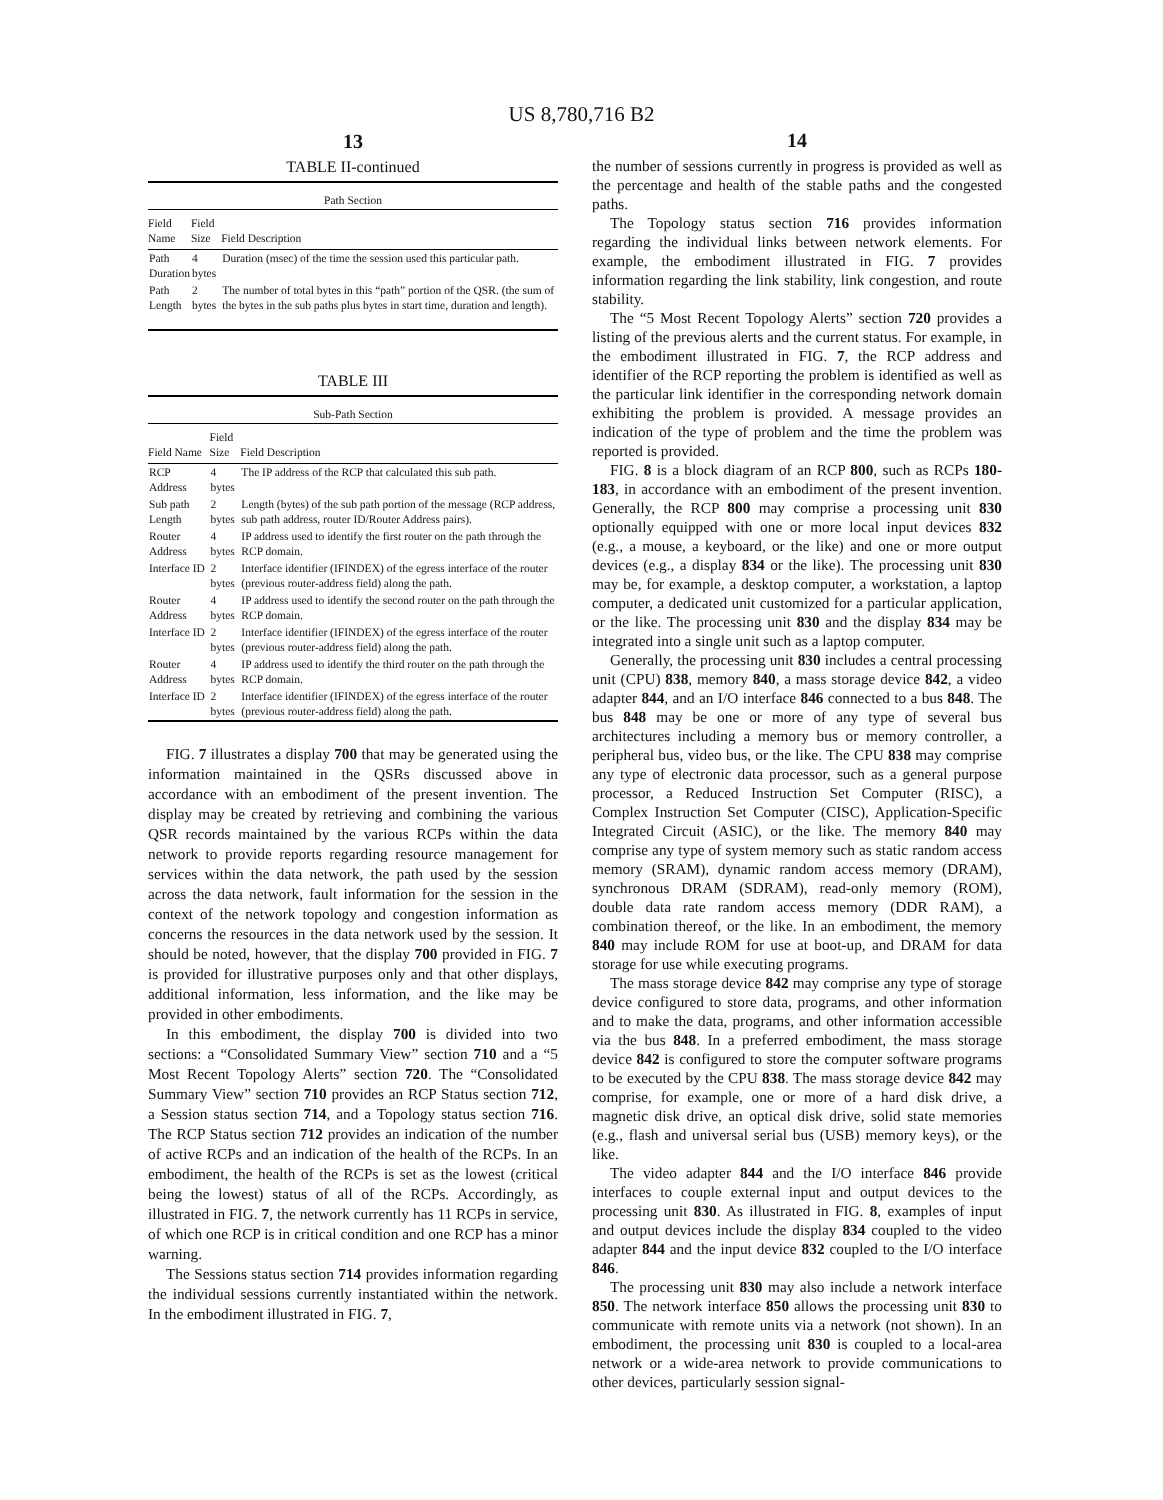US 8,780,716 B2
13
TABLE II-continued
| Path Section | | |
| --- | --- | --- |
| Field Name | Field Size | Field Description |
| Path Duration | 4 bytes | Duration (msec) of the time the session used this particular path. |
| Path Length | 2 bytes | The number of total bytes in this “path” portion of the QSR. (the sum of the bytes in the sub paths plus bytes in start time, duration and length). |
TABLE III
| Sub-Path Section | | |
| --- | --- | --- |
| Field Name | Field Size | Field Description |
| RCP Address | 4 bytes | The IP address of the RCP that calculated this sub path. |
| Sub path Length | 2 bytes | Length (bytes) of the sub path portion of the message (RCP address, sub path address, router ID/Router Address pairs). |
| Router Address | 4 bytes | IP address used to identify the first router on the path through the RCP domain. |
| Interface ID | 2 bytes | Interface identifier (IFINDEX) of the egress interface of the router (previous router-address field) along the path. |
| Router Address | 4 bytes | IP address used to identify the second router on the path through the RCP domain. |
| Interface ID | 2 bytes | Interface identifier (IFINDEX) of the egress interface of the router (previous router-address field) along the path. |
| Router Address | 4 bytes | IP address used to identify the third router on the path through the RCP domain. |
| Interface ID | 2 bytes | Interface identifier (IFINDEX) of the egress interface of the router (previous router-address field) along the path. |
FIG. 7 illustrates a display 700 that may be generated using the information maintained in the QSRs discussed above in accordance with an embodiment of the present invention. The display may be created by retrieving and combining the various QSR records maintained by the various RCPs within the data network to provide reports regarding resource management for services within the data network, the path used by the session across the data network, fault information for the session in the context of the network topology and congestion information as concerns the resources in the data network used by the session. It should be noted, however, that the display 700 provided in FIG. 7 is provided for illustrative purposes only and that other displays, additional information, less information, and the like may be provided in other embodiments.
In this embodiment, the display 700 is divided into two sections: a “Consolidated Summary View” section 710 and a “5 Most Recent Topology Alerts” section 720. The “Consolidated Summary View” section 710 provides an RCP Status section 712, a Session status section 714, and a Topology status section 716. The RCP Status section 712 provides an indication of the number of active RCPs and an indication of the health of the RCPs. In an embodiment, the health of the RCPs is set as the lowest (critical being the lowest) status of all of the RCPs. Accordingly, as illustrated in FIG. 7, the network currently has 11 RCPs in service, of which one RCP is in critical condition and one RCP has a minor warning.
The Sessions status section 714 provides information regarding the individual sessions currently instantiated within the network. In the embodiment illustrated in FIG. 7,
14
the number of sessions currently in progress is provided as well as the percentage and health of the stable paths and the congested paths.
The Topology status section 716 provides information regarding the individual links between network elements. For example, the embodiment illustrated in FIG. 7 provides information regarding the link stability, link congestion, and route stability.
The “5 Most Recent Topology Alerts” section 720 provides a listing of the previous alerts and the current status. For example, in the embodiment illustrated in FIG. 7, the RCP address and identifier of the RCP reporting the problem is identified as well as the particular link identifier in the corresponding network domain exhibiting the problem is provided. A message provides an indication of the type of problem and the time the problem was reported is provided.
FIG. 8 is a block diagram of an RCP 800, such as RCPs 180-183, in accordance with an embodiment of the present invention. Generally, the RCP 800 may comprise a processing unit 830 optionally equipped with one or more local input devices 832 (e.g., a mouse, a keyboard, or the like) and one or more output devices (e.g., a display 834 or the like). The processing unit 830 may be, for example, a desktop computer, a workstation, a laptop computer, a dedicated unit customized for a particular application, or the like. The processing unit 830 and the display 834 may be integrated into a single unit such as a laptop computer.
Generally, the processing unit 830 includes a central processing unit (CPU) 838, memory 840, a mass storage device 842, a video adapter 844, and an I/O interface 846 connected to a bus 848. The bus 848 may be one or more of any type of several bus architectures including a memory bus or memory controller, a peripheral bus, video bus, or the like. The CPU 838 may comprise any type of electronic data processor, such as a general purpose processor, a Reduced Instruction Set Computer (RISC), a Complex Instruction Set Computer (CISC), Application-Specific Integrated Circuit (ASIC), or the like. The memory 840 may comprise any type of system memory such as static random access memory (SRAM), dynamic random access memory (DRAM), synchronous DRAM (SDRAM), read-only memory (ROM), double data rate random access memory (DDR RAM), a combination thereof, or the like. In an embodiment, the memory 840 may include ROM for use at boot-up, and DRAM for data storage for use while executing programs.
The mass storage device 842 may comprise any type of storage device configured to store data, programs, and other information and to make the data, programs, and other information accessible via the bus 848. In a preferred embodiment, the mass storage device 842 is configured to store the computer software programs to be executed by the CPU 838. The mass storage device 842 may comprise, for example, one or more of a hard disk drive, a magnetic disk drive, an optical disk drive, solid state memories (e.g., flash and universal serial bus (USB) memory keys), or the like.
The video adapter 844 and the I/O interface 846 provide interfaces to couple external input and output devices to the processing unit 830. As illustrated in FIG. 8, examples of input and output devices include the display 834 coupled to the video adapter 844 and the input device 832 coupled to the I/O interface 846.
The processing unit 830 may also include a network interface 850. The network interface 850 allows the processing unit 830 to communicate with remote units via a network (not shown). In an embodiment, the processing unit 830 is coupled to a local-area network or a wide-area network to provide communications to other devices, particularly session signal-